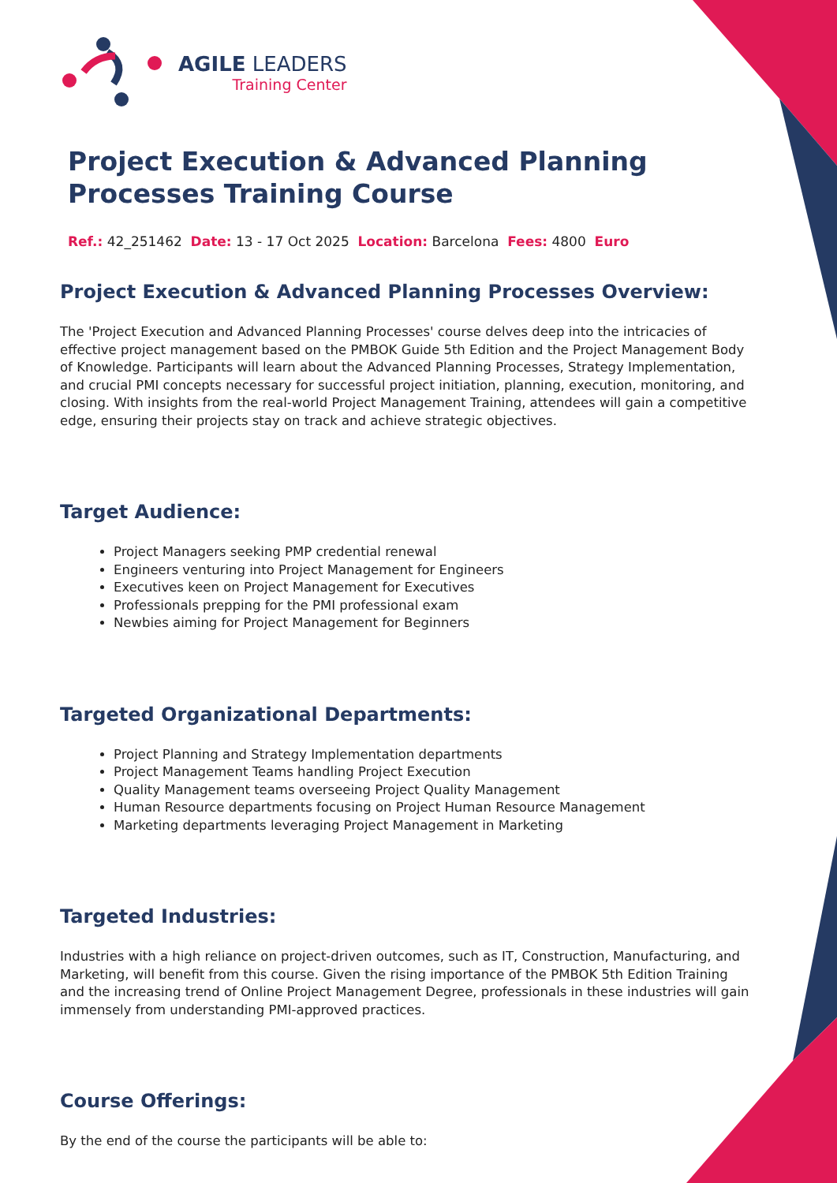AGILE LEADERS
Training Center
Project Execution & Advanced Planning Processes Training Course
Ref.: 42_251462 Date: 13 - 17 Oct 2025 Location: Barcelona Fees: 4800 Euro
Project Execution & Advanced Planning Processes Overview:
The 'Project Execution and Advanced Planning Processes' course delves deep into the intricacies of effective project management based on the PMBOK Guide 5th Edition and the Project Management Body of Knowledge. Participants will learn about the Advanced Planning Processes, Strategy Implementation, and crucial PMI concepts necessary for successful project initiation, planning, execution, monitoring, and closing. With insights from the real-world Project Management Training, attendees will gain a competitive edge, ensuring their projects stay on track and achieve strategic objectives.
Target Audience:
Project Managers seeking PMP credential renewal
Engineers venturing into Project Management for Engineers
Executives keen on Project Management for Executives
Professionals prepping for the PMI professional exam
Newbies aiming for Project Management for Beginners
Targeted Organizational Departments:
Project Planning and Strategy Implementation departments
Project Management Teams handling Project Execution
Quality Management teams overseeing Project Quality Management
Human Resource departments focusing on Project Human Resource Management
Marketing departments leveraging Project Management in Marketing
Targeted Industries:
Industries with a high reliance on project-driven outcomes, such as IT, Construction, Manufacturing, and Marketing, will benefit from this course. Given the rising importance of the PMBOK 5th Edition Training and the increasing trend of Online Project Management Degree, professionals in these industries will gain immensely from understanding PMI-approved practices.
Course Offerings:
By the end of the course the participants will be able to: